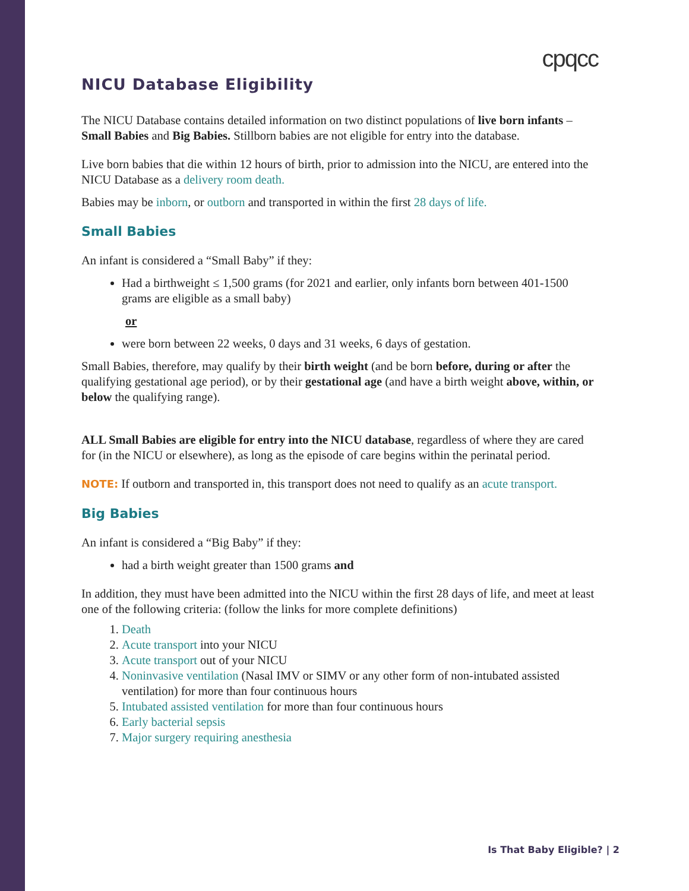cpqcc
NICU Database Eligibility
The NICU Database contains detailed information on two distinct populations of live born infants – Small Babies and Big Babies. Stillborn babies are not eligible for entry into the database.
Live born babies that die within 12 hours of birth, prior to admission into the NICU, are entered into the NICU Database as a delivery room death.
Babies may be inborn, or outborn and transported in within the first 28 days of life.
Small Babies
An infant is considered a “Small Baby” if they:
Had a birthweight ≤ 1,500 grams (for 2021 and earlier, only infants born between 401-1500 grams are eligible as a small baby)
or
were born between 22 weeks, 0 days and 31 weeks, 6 days of gestation.
Small Babies, therefore, may qualify by their birth weight (and be born before, during or after the qualifying gestational age period), or by their gestational age (and have a birth weight above, within, or below the qualifying range).
ALL Small Babies are eligible for entry into the NICU database, regardless of where they are cared for (in the NICU or elsewhere), as long as the episode of care begins within the perinatal period.
NOTE: If outborn and transported in, this transport does not need to qualify as an acute transport.
Big Babies
An infant is considered a “Big Baby” if they:
had a birth weight greater than 1500 grams and
In addition, they must have been admitted into the NICU within the first 28 days of life, and meet at least one of the following criteria: (follow the links for more complete definitions)
1. Death
2. Acute transport into your NICU
3. Acute transport out of your NICU
4. Noninvasive ventilation (Nasal IMV or SIMV or any other form of non-intubated assisted ventilation) for more than four continuous hours
5. Intubated assisted ventilation for more than four continuous hours
6. Early bacterial sepsis
7. Major surgery requiring anesthesia
Is That Baby Eligible? | 2